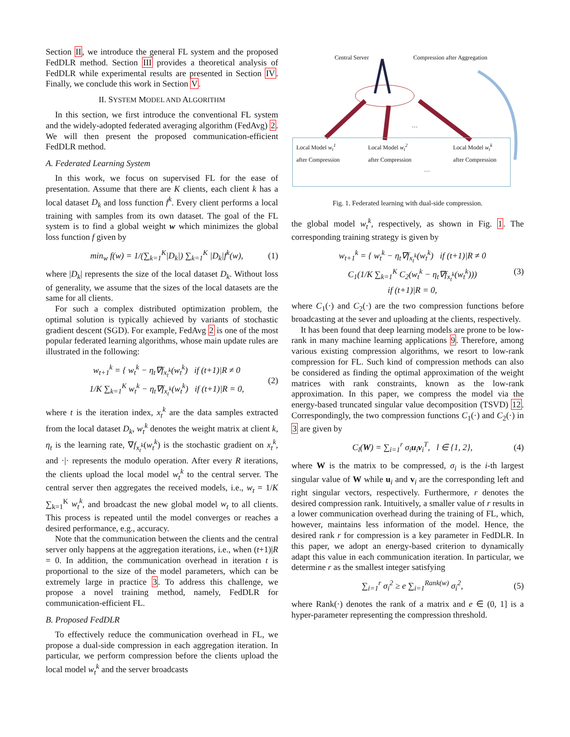Section II, we introduce the general FL system and the proposed FedDLR method. Section III provides a theoretical analysis of FedDLR while experimental results are presented in Section IV. Finally, we conclude this work in Section V.
II. SYSTEM MODEL AND ALGORITHM
In this section, we first introduce the conventional FL system and the widely-adopted federated averaging algorithm (FedAvg) 2. We will then present the proposed communication-efficient FedDLR method.
A. Federated Learning System
In this work, we focus on supervised FL for the ease of presentation. Assume that there are K clients, each client k has a local dataset D<sub>k</sub> and loss function f<sup>k</sup>. Every client performs a local training with samples from its own dataset. The goal of the FL system is to find a global weight w which minimizes the global loss function f given by
min<sub>w</sub> f(w) = 1/(∑<sub>k=1</sub><sup>K</sup>|D<sub>k</sub>|) ∑<sub>k=1</sub><sup>K</sup> |D<sub>k</sub>|f<sup>k</sup>(w), (1)
where |D<sub>k</sub>| represents the size of the local dataset D<sub>k</sub>. Without loss of generality, we assume that the sizes of the local datasets are the same for all clients.
For such a complex distributed optimization problem, the optimal solution is typically achieved by variants of stochastic gradient descent (SGD). For example, FedAvg 2 is one of the most popular federated learning algorithms, whose main update rules are illustrated in the following:
w<sub>t+1</sub><sup>k</sup> = { w<sub>t</sub><sup>k</sup> − η<sub>t</sub>∇f<sub>x<sub>t</sub><sup>k</sup></sub>(w<sub>t</sub><sup>k</sup>) if (t+1)|R ≠ 0
1/K ∑<sub>k=1</sub><sup>K</sup> w<sub>t</sub><sup>k</sup> − η<sub>t</sub>∇f<sub>x<sub>t</sub><sup>k</sup></sub>(w<sub>t</sub><sup>k</sup>) if (t+1)|R = 0, (2)
where t is the iteration index, x<sub>t</sub><sup>k</sup> are the data samples extracted from the local dataset D<sub>k</sub>, w<sub>t</sub><sup>k</sup> denotes the weight matrix at client k, η<sub>t</sub> is the learning rate, ∇f<sub>x<sub>t</sub><sup>k</sup></sub>(w<sub>t</sub><sup>k</sup>) is the stochastic gradient on x<sub>t</sub><sup>k</sup>, and ·|· represents the modulo operation. After every R iterations, the clients upload the local model w<sub>t</sub><sup>k</sup> to the central server. The central server then aggregates the received models, i.e., w<sub>t</sub> = 1/K ∑<sub>k=1</sub><sup>K</sup> w<sub>t</sub><sup>k</sup>, and broadcast the new global model w<sub>t</sub> to all clients. This process is repeated until the model converges or reaches a desired performance, e.g., accuracy.
Note that the communication between the clients and the central server only happens at the aggregation iterations, i.e., when (t+1)|R = 0. In addition, the communication overhead in iteration t is proportional to the size of the model parameters, which can be extremely large in practice 3. To address this challenge, we propose a novel training method, namely, FedDLR for communication-efficient FL.
B. Proposed FedDLR
To effectively reduce the communication overhead in FL, we propose a dual-side compression in each aggregation iteration. In particular, we perform compression before the clients upload the local model w<sub>t</sub><sup>k</sup> and the server broadcasts
Central Server Compression after Aggregation
…
Local Model w<sub>t</sub><sup>1</sup>
after Compression
Local Model w<sub>t</sub><sup>2</sup>
after Compression
…
Local Model w<sub>t</sub><sup>k</sup>
after Compression
Fig. 1. Federated learning with dual-side compression.
the global model w<sub>t</sub><sup>k</sup>, respectively, as shown in Fig. 1. The corresponding training strategy is given by
w<sub>t+1</sub><sup>k</sup> = { w<sub>t</sub><sup>k</sup> − η<sub>t</sub>∇f<sub>x<sub>t</sub><sup>k</sup></sub>(w<sub>t</sub><sup>k</sup>) if (t+1)|R ≠ 0
C<sub>1</sub>(1/K ∑<sub>k=1</sub><sup>K</sup> C<sub>2</sub>(w<sub>t</sub><sup>k</sup> − η<sub>t</sub>∇f<sub>x<sub>t</sub><sup>k</sup></sub>(w<sub>t</sub><sup>k</sup>)))
if (t+1)|R = 0, (3)
where C<sub>1</sub>(·) and C<sub>2</sub>(·) are the two compression functions before broadcasting at the sever and uploading at the clients, respectively.
It has been found that deep learning models are prone to be low-rank in many machine learning applications 9. Therefore, among various existing compression algorithms, we resort to low-rank compression for FL. Such kind of compression methods can also be considered as finding the optimal approximation of the weight matrices with rank constraints, known as the low-rank approximation. In this paper, we compress the model via the energy-based truncated singular value decomposition (TSVD) 12. Correspondingly, the two compression functions C<sub>1</sub>(·) and C<sub>2</sub>(·) in 3 are given by
C<sub>l</sub>(W) = ∑<sub>i=1</sub><sup>r</sup> σ<sub>i</sub>u<sub>i</sub>v<sub>i</sub><sup>T</sup>, l ∈ {1, 2}, (4)
where W is the matrix to be compressed, σ<sub>i</sub> is the i-th largest singular value of W while u<sub>i</sub> and v<sub>i</sub> are the corresponding left and right singular vectors, respectively. Furthermore, r denotes the desired compression rank. Intuitively, a smaller value of r results in a lower communication overhead during the training of FL, which, however, maintains less information of the model. Hence, the desired rank r for compression is a key parameter in FedDLR. In this paper, we adopt an energy-based criterion to dynamically adapt this value in each communication iteration. In particular, we determine r as the smallest integer satisfying
∑<sub>i=1</sub><sup>r</sup> σ<sub>i</sub><sup>2</sup> ≥ e ∑<sub>i=1</sub><sup>Rank(w)</sup> σ<sub>i</sub><sup>2</sup>, (5)
where Rank(·) denotes the rank of a matrix and e ∈ (0, 1] is a hyper-parameter representing the compression threshold.